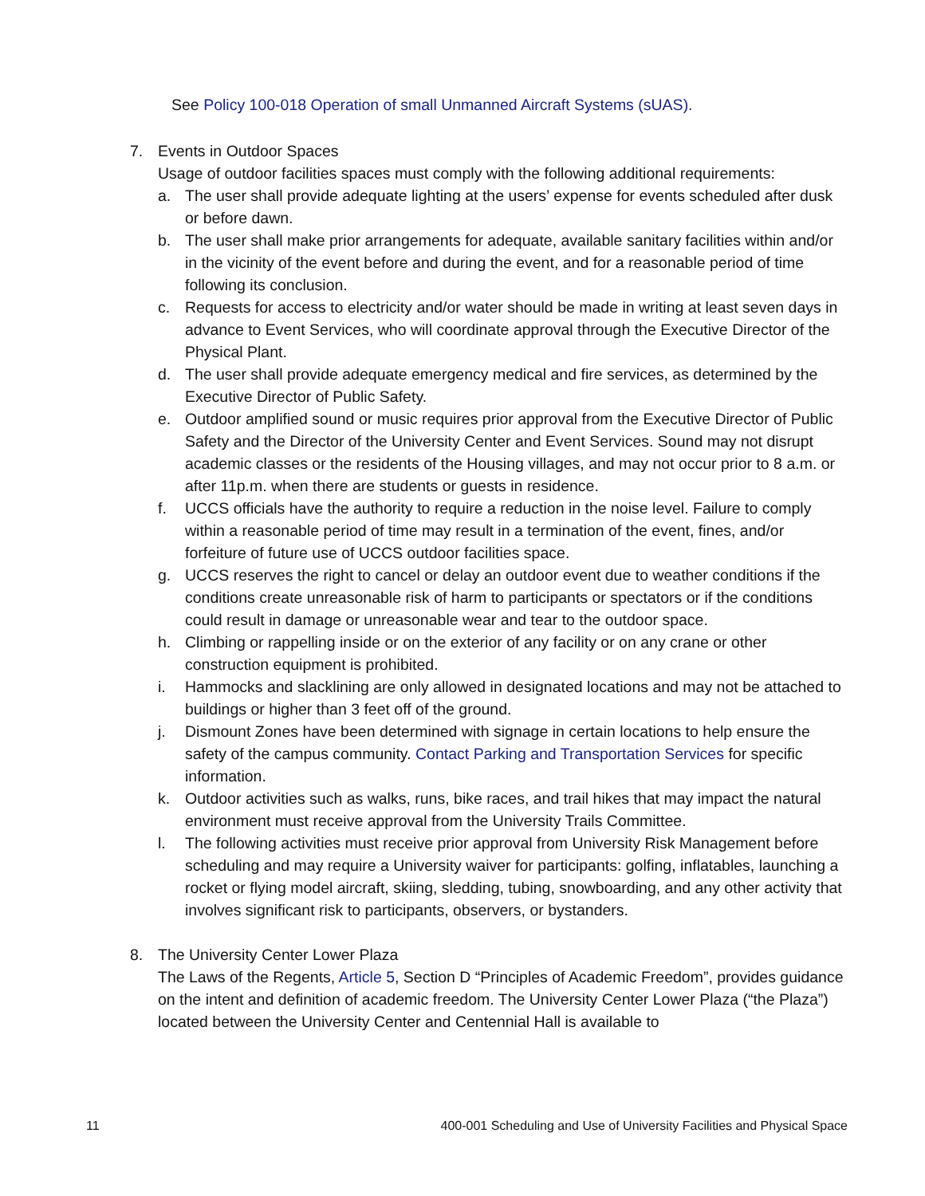See Policy 100-018 Operation of small Unmanned Aircraft Systems (sUAS).
7. Events in Outdoor Spaces
Usage of outdoor facilities spaces must comply with the following additional requirements:
a. The user shall provide adequate lighting at the users’ expense for events scheduled after dusk or before dawn.
b. The user shall make prior arrangements for adequate, available sanitary facilities within and/or in the vicinity of the event before and during the event, and for a reasonable period of time following its conclusion.
c. Requests for access to electricity and/or water should be made in writing at least seven days in advance to Event Services, who will coordinate approval through the Executive Director of the Physical Plant.
d. The user shall provide adequate emergency medical and fire services, as determined by the Executive Director of Public Safety.
e. Outdoor amplified sound or music requires prior approval from the Executive Director of Public Safety and the Director of the University Center and Event Services. Sound may not disrupt academic classes or the residents of the Housing villages, and may not occur prior to 8 a.m. or after 11p.m. when there are students or guests in residence.
f. UCCS officials have the authority to require a reduction in the noise level. Failure to comply within a reasonable period of time may result in a termination of the event, fines, and/or forfeiture of future use of UCCS outdoor facilities space.
g. UCCS reserves the right to cancel or delay an outdoor event due to weather conditions if the conditions create unreasonable risk of harm to participants or spectators or if the conditions could result in damage or unreasonable wear and tear to the outdoor space.
h. Climbing or rappelling inside or on the exterior of any facility or on any crane or other construction equipment is prohibited.
i. Hammocks and slacklining are only allowed in designated locations and may not be attached to buildings or higher than 3 feet off of the ground.
j. Dismount Zones have been determined with signage in certain locations to help ensure the safety of the campus community. Contact Parking and Transportation Services for specific information.
k. Outdoor activities such as walks, runs, bike races, and trail hikes that may impact the natural environment must receive approval from the University Trails Committee.
l. The following activities must receive prior approval from University Risk Management before scheduling and may require a University waiver for participants: golfing, inflatables, launching a rocket or flying model aircraft, skiing, sledding, tubing, snowboarding, and any other activity that involves significant risk to participants, observers, or bystanders.
8. The University Center Lower Plaza
The Laws of the Regents, Article 5, Section D “Principles of Academic Freedom”, provides guidance on the intent and definition of academic freedom. The University Center Lower Plaza (“the Plaza”) located between the University Center and Centennial Hall is available to
11 400-001 Scheduling and Use of University Facilities and Physical Space